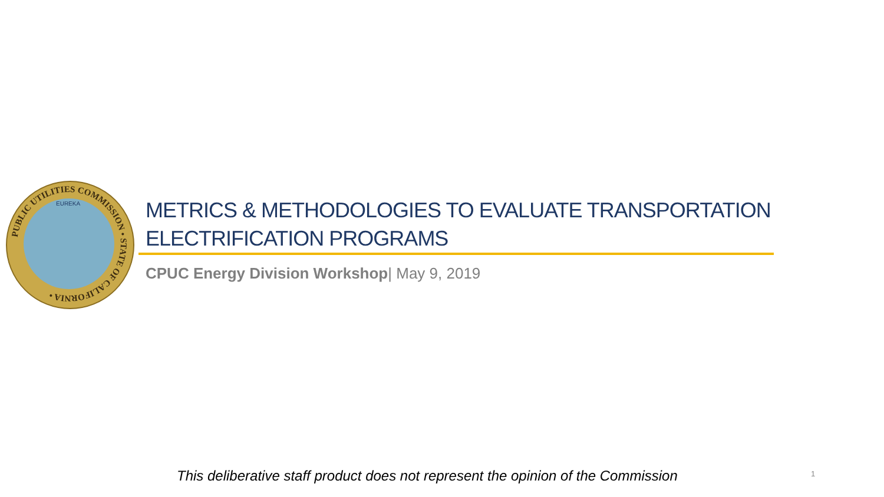PUBLIC UTILITIES COMMISSION • STATE OF CALIFORNIA •
EUREKA
METRICS & METHODOLOGIES TO EVALUATE TRANSPORTATION ELECTRIFICATION PROGRAMS
CPUC Energy Division Workshop| May 9, 2019
This deliberative staff product does not represent the opinion of the Commission
1